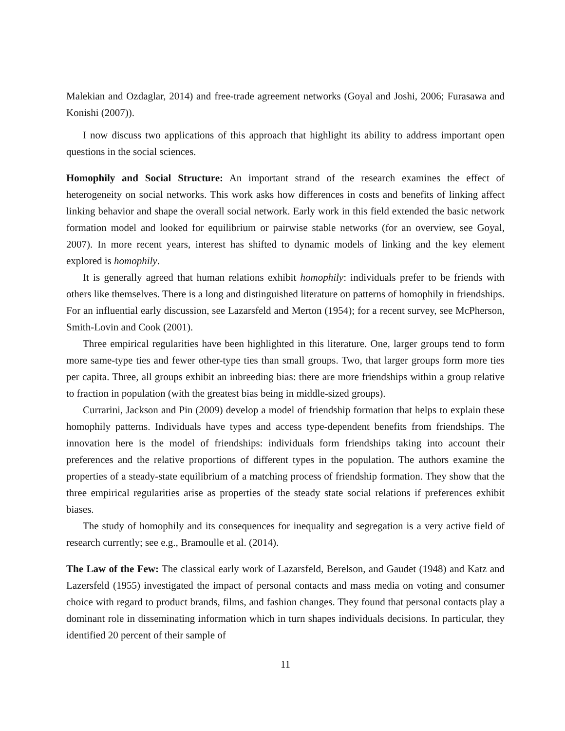Malekian and Ozdaglar, 2014) and free-trade agreement networks (Goyal and Joshi, 2006; Furasawa and Konishi (2007)).
I now discuss two applications of this approach that highlight its ability to address important open questions in the social sciences.
Homophily and Social Structure: An important strand of the research examines the effect of heterogeneity on social networks. This work asks how differences in costs and benefits of linking affect linking behavior and shape the overall social network. Early work in this field extended the basic network formation model and looked for equilibrium or pairwise stable networks (for an overview, see Goyal, 2007). In more recent years, interest has shifted to dynamic models of linking and the key element explored is homophily.
It is generally agreed that human relations exhibit homophily: individuals prefer to be friends with others like themselves. There is a long and distinguished literature on patterns of homophily in friendships. For an influential early discussion, see Lazarsfeld and Merton (1954); for a recent survey, see McPherson, Smith-Lovin and Cook (2001).
Three empirical regularities have been highlighted in this literature. One, larger groups tend to form more same-type ties and fewer other-type ties than small groups. Two, that larger groups form more ties per capita. Three, all groups exhibit an inbreeding bias: there are more friendships within a group relative to fraction in population (with the greatest bias being in middle-sized groups).
Currarini, Jackson and Pin (2009) develop a model of friendship formation that helps to explain these homophily patterns. Individuals have types and access type-dependent benefits from friendships. The innovation here is the model of friendships: individuals form friendships taking into account their preferences and the relative proportions of different types in the population. The authors examine the properties of a steady-state equilibrium of a matching process of friendship formation. They show that the three empirical regularities arise as properties of the steady state social relations if preferences exhibit biases.
The study of homophily and its consequences for inequality and segregation is a very active field of research currently; see e.g., Bramoulle et al. (2014).
The Law of the Few: The classical early work of Lazarsfeld, Berelson, and Gaudet (1948) and Katz and Lazersfeld (1955) investigated the impact of personal contacts and mass media on voting and consumer choice with regard to product brands, films, and fashion changes. They found that personal contacts play a dominant role in disseminating information which in turn shapes individuals decisions. In particular, they identified 20 percent of their sample of
11